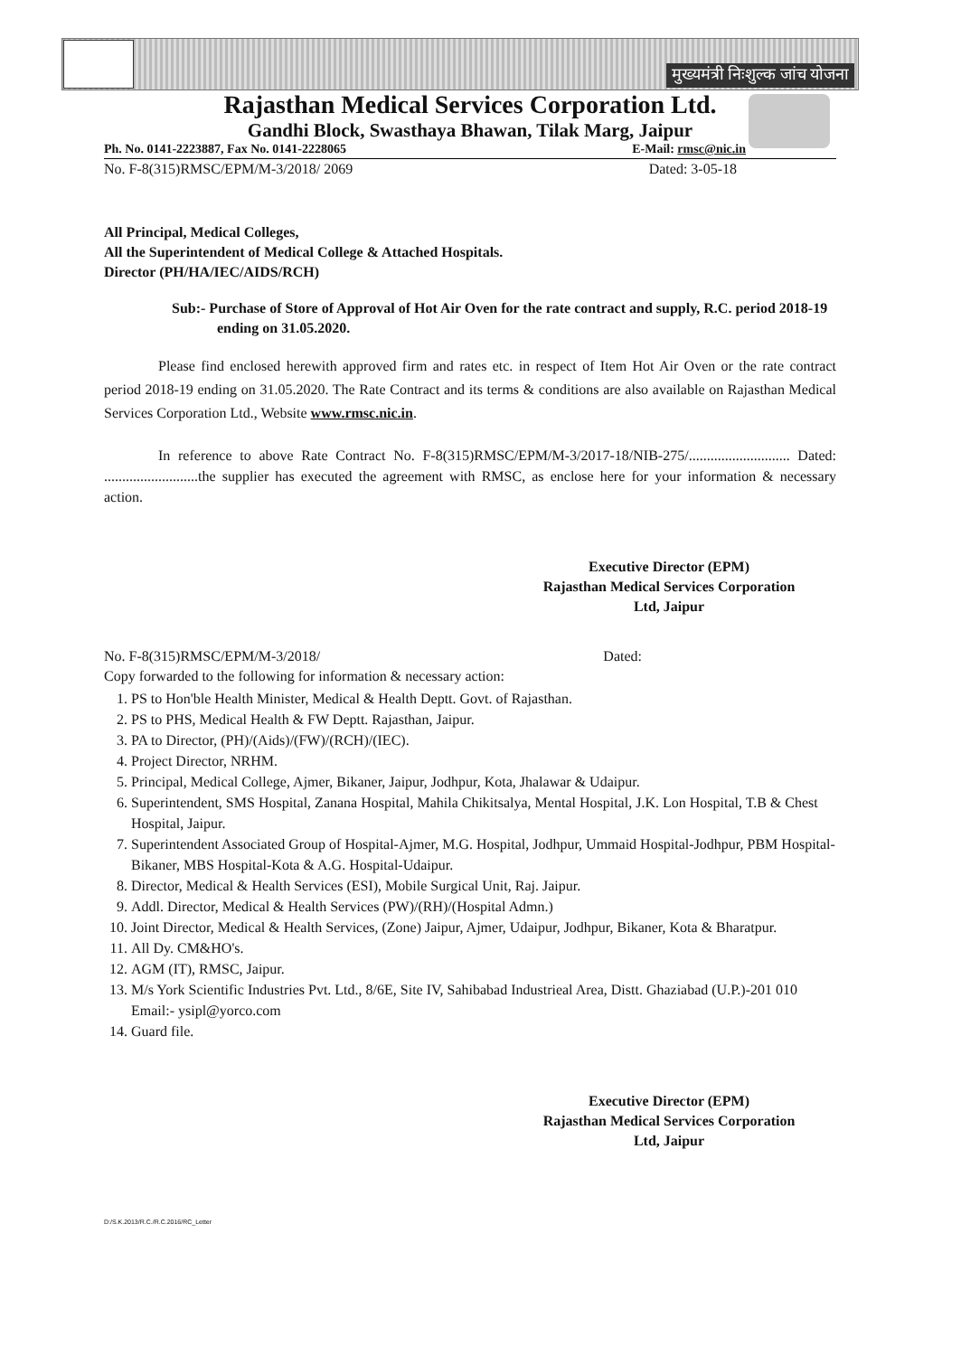मुख्यमंत्री निःशुल्क जांच योजना
Rajasthan Medical Services Corporation Ltd.
Gandhi Block, Swasthaya Bhawan, Tilak Marg, Jaipur
Ph. No. 0141-2223887, Fax No. 0141-2228065 E-Mail: rmsc@nic.in
No. F-8(315)RMSC/EPM/M-3/2018/ 2069 Dated: 3-05-18
All Principal, Medical Colleges,
All the Superintendent of Medical College & Attached Hospitals.
Director (PH/HA/IEC/AIDS/RCH)
Sub:- Purchase of Store of Approval of Hot Air Oven for the rate contract and supply, R.C. period 2018-19 ending on 31.05.2020.
Please find enclosed herewith approved firm and rates etc. in respect of Item Hot Air Oven or the rate contract period 2018-19 ending on 31.05.2020. The Rate Contract and its terms & conditions are also available on Rajasthan Medical Services Corporation Ltd., Website www.rmsc.nic.in.
In reference to above Rate Contract No. F-8(315)RMSC/EPM/M-3/2017-18/NIB-275/............................ Dated: ..........................the supplier has executed the agreement with RMSC, as enclose here for your information & necessary action.
Executive Director (EPM)
Rajasthan Medical Services Corporation
Ltd, Jaipur
No. F-8(315)RMSC/EPM/M-3/2018/ Dated:
Copy forwarded to the following for information & necessary action:
1. PS to Hon'ble Health Minister, Medical & Health Deptt. Govt. of Rajasthan.
2. PS to PHS, Medical Health & FW Deptt. Rajasthan, Jaipur.
3. PA to Director, (PH)/(Aids)/(FW)/(RCH)/(IEC).
4. Project Director, NRHM.
5. Principal, Medical College, Ajmer, Bikaner, Jaipur, Jodhpur, Kota, Jhalawar & Udaipur.
6. Superintendent, SMS Hospital, Zanana Hospital, Mahila Chikitsalya, Mental Hospital, J.K. Lon Hospital, T.B & Chest Hospital, Jaipur.
7. Superintendent Associated Group of Hospital-Ajmer, M.G. Hospital, Jodhpur, Ummaid Hospital-Jodhpur, PBM Hospital-Bikaner, MBS Hospital-Kota & A.G. Hospital-Udaipur.
8. Director, Medical & Health Services (ESI), Mobile Surgical Unit, Raj. Jaipur.
9. Addl. Director, Medical & Health Services (PW)/(RH)/(Hospital Admn.)
10. Joint Director, Medical & Health Services, (Zone) Jaipur, Ajmer, Udaipur, Jodhpur, Bikaner, Kota & Bharatpur.
11. All Dy. CM&HO's.
12. AGM (IT), RMSC, Jaipur.
13. M/s York Scientific Industries Pvt. Ltd., 8/6E, Site IV, Sahibabad Industrieal Area, Distt. Ghaziabad (U.P.)-201 010 Email:- ysipl@yorco.com
14. Guard file.
Executive Director (EPM)
Rajasthan Medical Services Corporation
Ltd, Jaipur
D:/S.K.2013/R.C./R.C.2016/RC_Letter